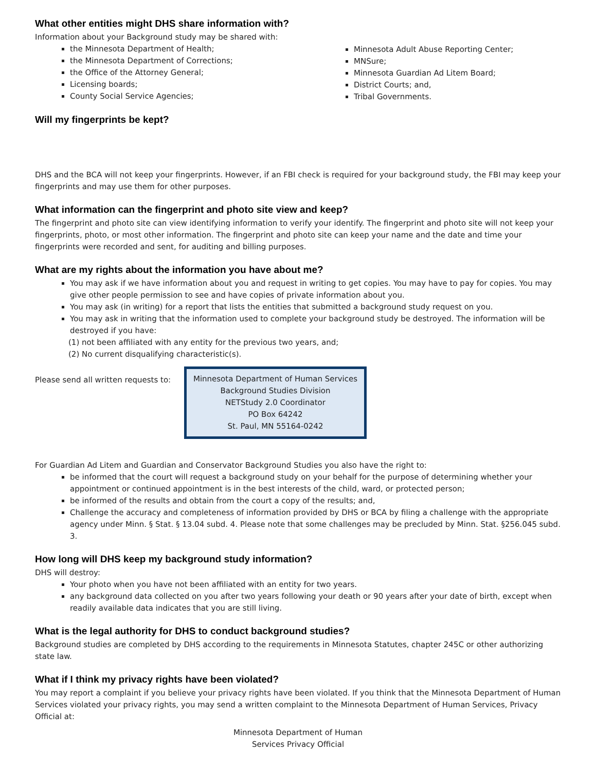What other entities might DHS share information with?
Information about your Background study may be shared with:
the Minnesota Department of Health;
the Minnesota Department of Corrections;
the Office of the Attorney General;
Licensing boards;
County Social Service Agencies;
Minnesota Adult Abuse Reporting Center;
MNSure;
Minnesota Guardian Ad Litem Board;
District Courts; and,
Tribal Governments.
Will my fingerprints be kept?
DHS and the BCA will not keep your fingerprints. However, if an FBI check is required for your background study, the FBI may keep your fingerprints and may use them for other purposes.
What information can the fingerprint and photo site view and keep?
The fingerprint and photo site can view identifying information to verify your identify. The fingerprint and photo site will not keep your fingerprints, photo, or most other information. The fingerprint and photo site can keep your name and the date and time your fingerprints were recorded and sent, for auditing and billing purposes.
What are my rights about the information you have about me?
You may ask if we have information about you and request in writing to get copies. You may have to pay for copies. You may give other people permission to see and have copies of private information about you.
You may ask (in writing) for a report that lists the entities that submitted a background study request on you.
You may ask in writing that the information used to complete your background study be destroyed. The information will be destroyed if you have:
(1) not been affiliated with any entity for the previous two years, and;
(2) No current disqualifying characteristic(s).
Please send all written requests to:
Minnesota Department of Human Services
Background Studies Division
NETStudy 2.0 Coordinator
PO Box 64242
St. Paul, MN 55164-0242
For Guardian Ad Litem and Guardian and Conservator Background Studies you also have the right to:
be informed that the court will request a background study on your behalf for the purpose of determining whether your appointment or continued appointment is in the best interests of the child, ward, or protected person;
be informed of the results and obtain from the court a copy of the results; and,
Challenge the accuracy and completeness of information provided by DHS or BCA by filing a challenge with the appropriate agency under Minn. § Stat. § 13.04 subd. 4. Please note that some challenges may be precluded by Minn. Stat. §256.045 subd. 3.
How long will DHS keep my background study information?
DHS will destroy:
Your photo when you have not been affiliated with an entity for two years.
any background data collected on you after two years following your death or 90 years after your date of birth, except when readily available data indicates that you are still living.
What is the legal authority for DHS to conduct background studies?
Background studies are completed by DHS according to the requirements in Minnesota Statutes, chapter 245C or other authorizing state law.
What if I think my privacy rights have been violated?
You may report a complaint if you believe your privacy rights have been violated. If you think that the Minnesota Department of Human Services violated your privacy rights, you may send a written complaint to the Minnesota Department of Human Services, Privacy Official at:
Minnesota Department of Human
Services Privacy Official